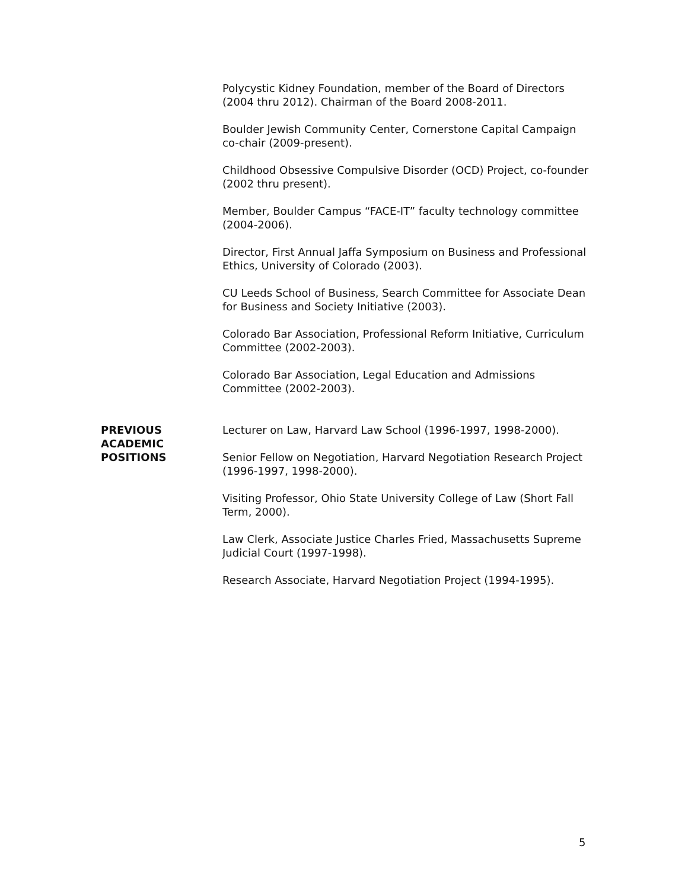Polycystic Kidney Foundation, member of the Board of Directors (2004 thru 2012). Chairman of the Board 2008-2011.
Boulder Jewish Community Center, Cornerstone Capital Campaign co-chair (2009-present).
Childhood Obsessive Compulsive Disorder (OCD) Project, co-founder (2002 thru present).
Member, Boulder Campus “FACE-IT” faculty technology committee (2004-2006).
Director, First Annual Jaffa Symposium on Business and Professional Ethics, University of Colorado (2003).
CU Leeds School of Business, Search Committee for Associate Dean for Business and Society Initiative (2003).
Colorado Bar Association, Professional Reform Initiative, Curriculum Committee (2002-2003).
Colorado Bar Association, Legal Education and Admissions Committee (2002-2003).
PREVIOUS
ACADEMIC
POSITIONS
Lecturer on Law, Harvard Law School (1996-1997, 1998-2000).
Senior Fellow on Negotiation, Harvard Negotiation Research Project (1996-1997, 1998-2000).
Visiting Professor, Ohio State University College of Law (Short Fall Term, 2000).
Law Clerk, Associate Justice Charles Fried, Massachusetts Supreme Judicial Court (1997-1998).
Research Associate, Harvard Negotiation Project (1994-1995).
5